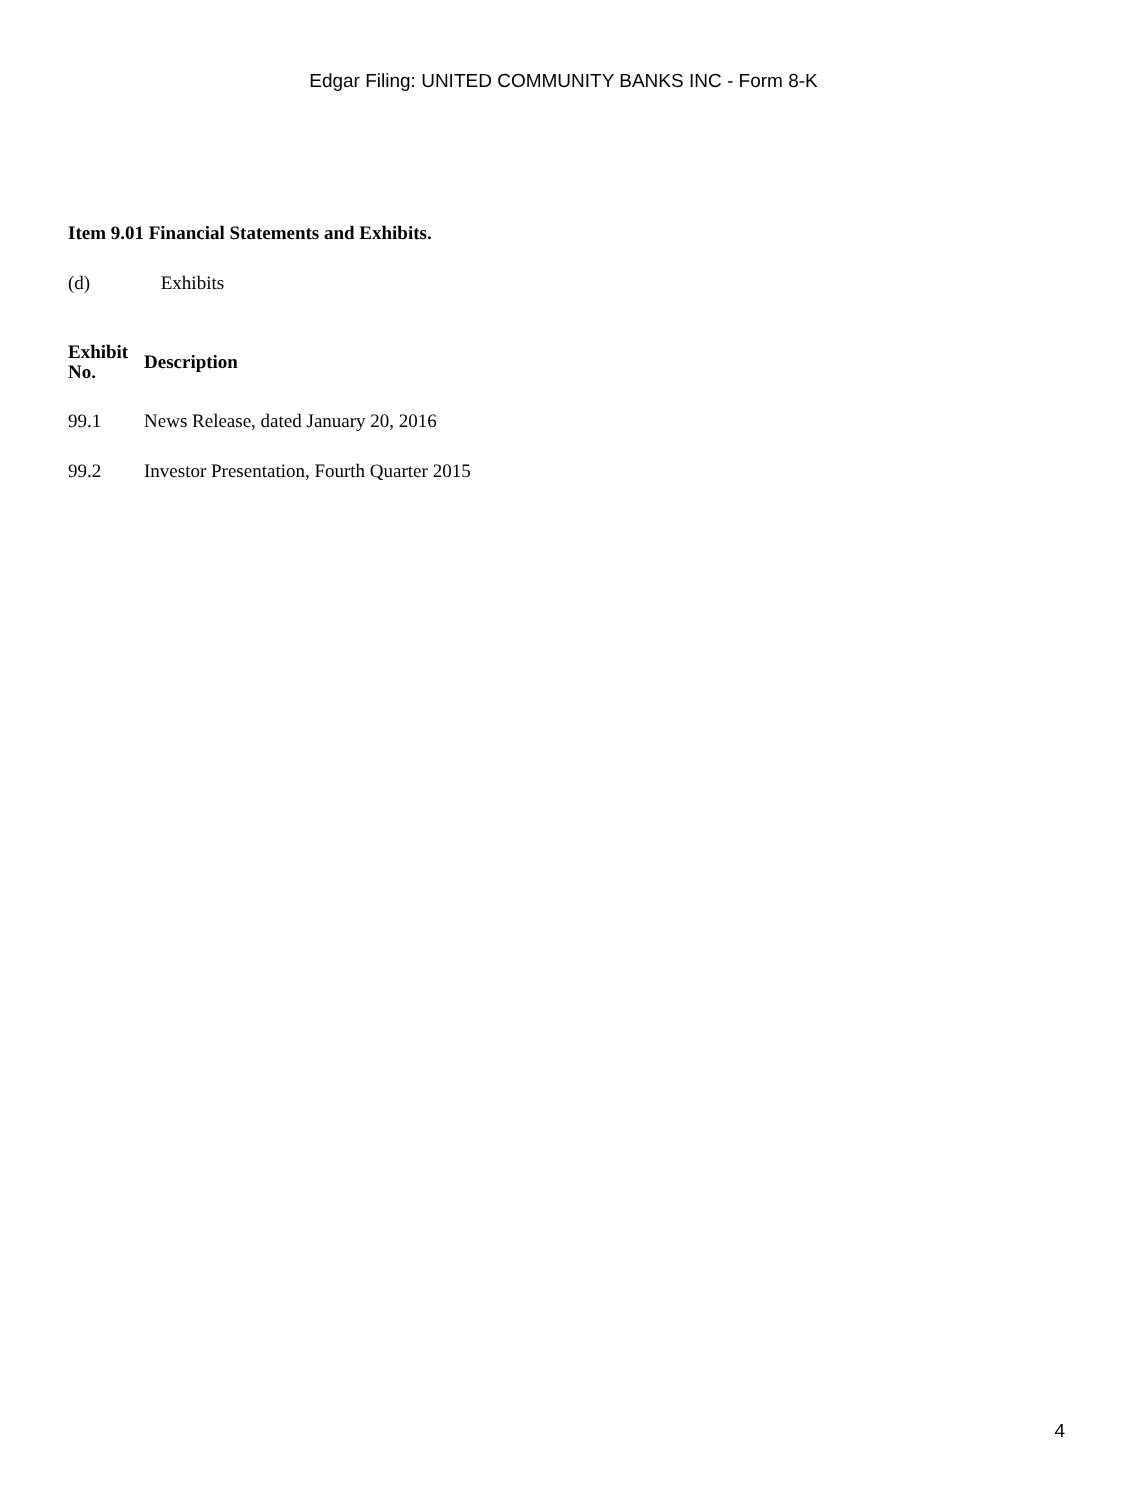Edgar Filing: UNITED COMMUNITY BANKS INC - Form 8-K
Item 9.01 Financial Statements and Exhibits.
(d) Exhibits
| Exhibit No. | Description |
| --- | --- |
| 99.1 | News Release, dated January 20, 2016 |
| 99.2 | Investor Presentation, Fourth Quarter 2015 |
4